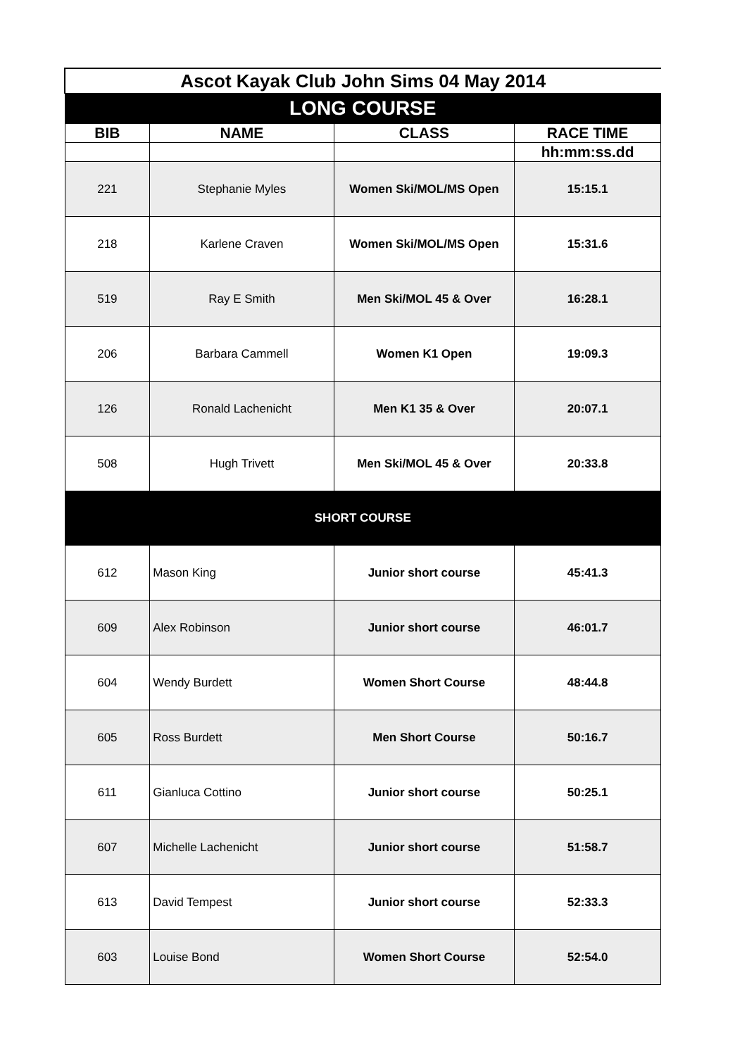| Ascot Kayak Club John Sims 04 May 2014 | | | |
| LONG COURSE | | | |
| BIB | NAME | CLASS | RACE TIME |
| | | | hh:mm:ss.dd |
| 221 | Stephanie Myles | Women Ski/MOL/MS Open | 15:15.1 |
| 218 | Karlene Craven | Women Ski/MOL/MS Open | 15:31.6 |
| 519 | Ray E Smith | Men Ski/MOL 45 & Over | 16:28.1 |
| 206 | Barbara Cammell | Women K1 Open | 19:09.3 |
| 126 | Ronald Lachenicht | Men K1 35 & Over | 20:07.1 |
| 508 | Hugh Trivett | Men Ski/MOL 45 & Over | 20:33.8 |
| SHORT COURSE | | | |
| 612 | Mason King | Junior short course | 45:41.3 |
| 609 | Alex Robinson | Junior short course | 46:01.7 |
| 604 | Wendy Burdett | Women Short Course | 48:44.8 |
| 605 | Ross Burdett | Men Short Course | 50:16.7 |
| 611 | Gianluca Cottino | Junior short course | 50:25.1 |
| 607 | Michelle Lachenicht | Junior short course | 51:58.7 |
| 613 | David Tempest | Junior short course | 52:33.3 |
| 603 | Louise Bond | Women Short Course | 52:54.0 |